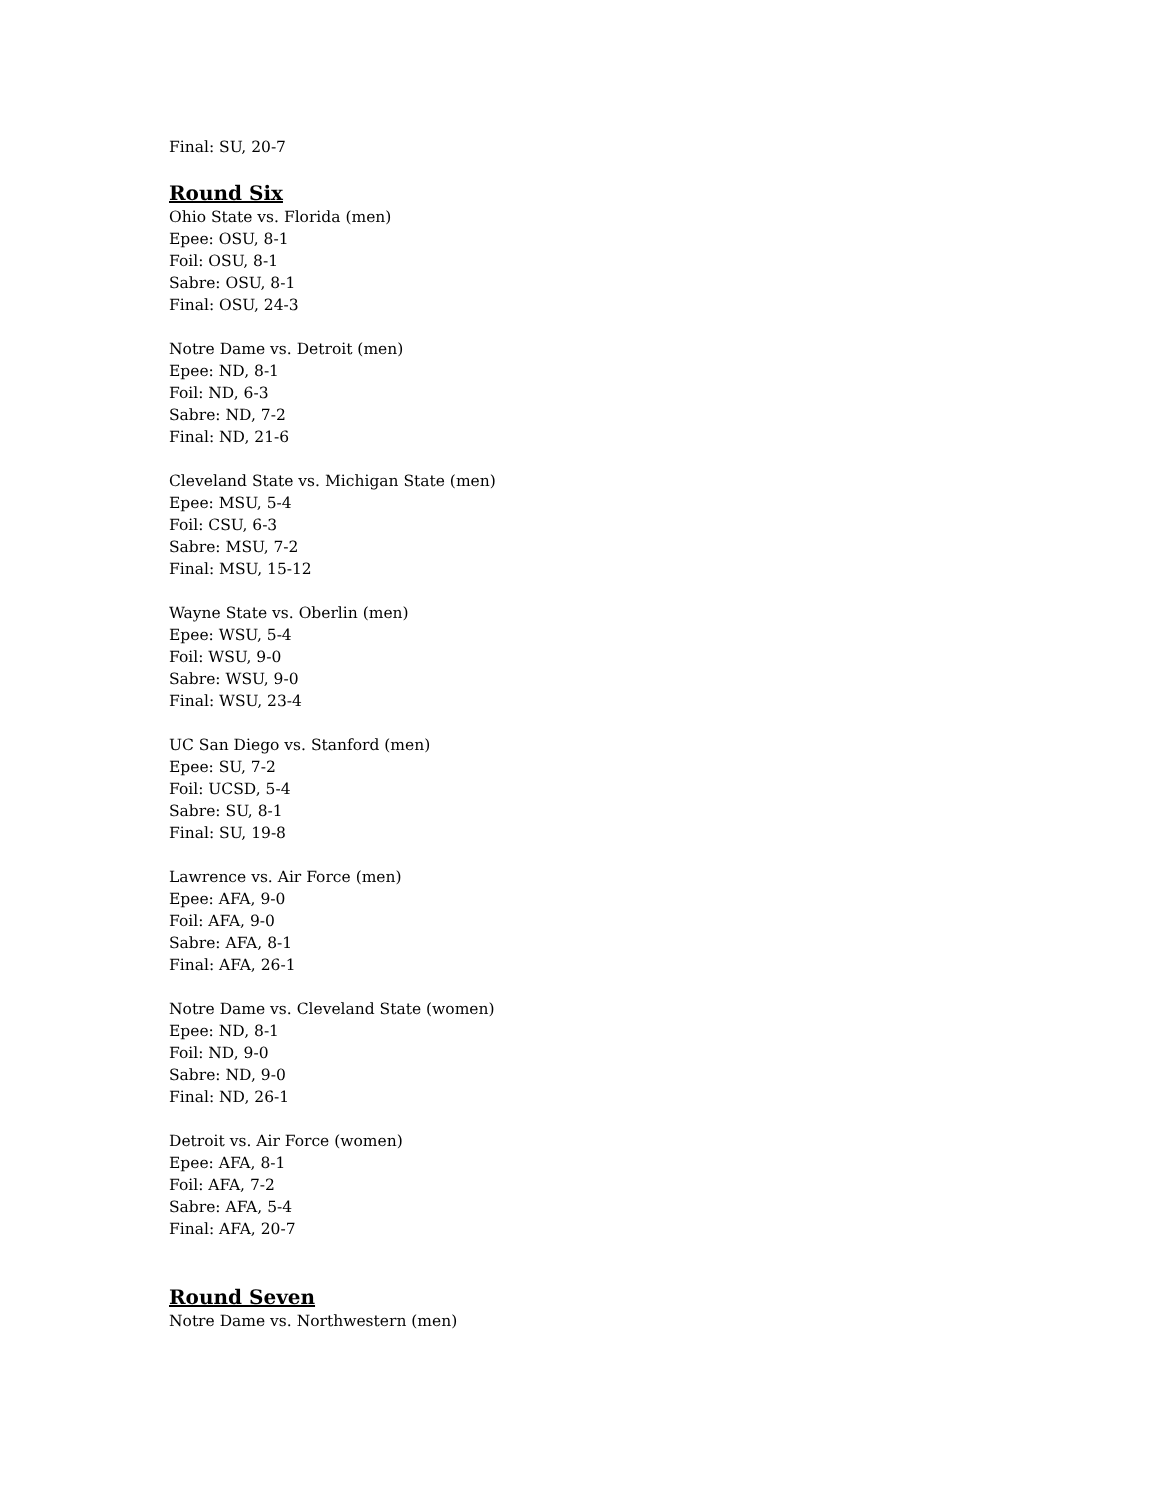Final: SU, 20-7
Round Six
Ohio State vs. Florida (men)
Epee: OSU, 8-1
Foil: OSU, 8-1
Sabre: OSU, 8-1
Final: OSU, 24-3
Notre Dame vs. Detroit (men)
Epee: ND, 8-1
Foil: ND, 6-3
Sabre: ND, 7-2
Final: ND, 21-6
Cleveland State vs. Michigan State (men)
Epee: MSU, 5-4
Foil: CSU, 6-3
Sabre: MSU, 7-2
Final: MSU, 15-12
Wayne State vs. Oberlin (men)
Epee: WSU, 5-4
Foil: WSU, 9-0
Sabre: WSU, 9-0
Final: WSU, 23-4
UC San Diego vs. Stanford (men)
Epee: SU, 7-2
Foil: UCSD, 5-4
Sabre: SU, 8-1
Final: SU, 19-8
Lawrence vs. Air Force (men)
Epee: AFA, 9-0
Foil: AFA, 9-0
Sabre: AFA, 8-1
Final: AFA, 26-1
Notre Dame vs. Cleveland State (women)
Epee: ND, 8-1
Foil: ND, 9-0
Sabre: ND, 9-0
Final: ND, 26-1
Detroit vs. Air Force (women)
Epee: AFA, 8-1
Foil: AFA, 7-2
Sabre: AFA, 5-4
Final: AFA, 20-7
Round Seven
Notre Dame vs. Northwestern (men)